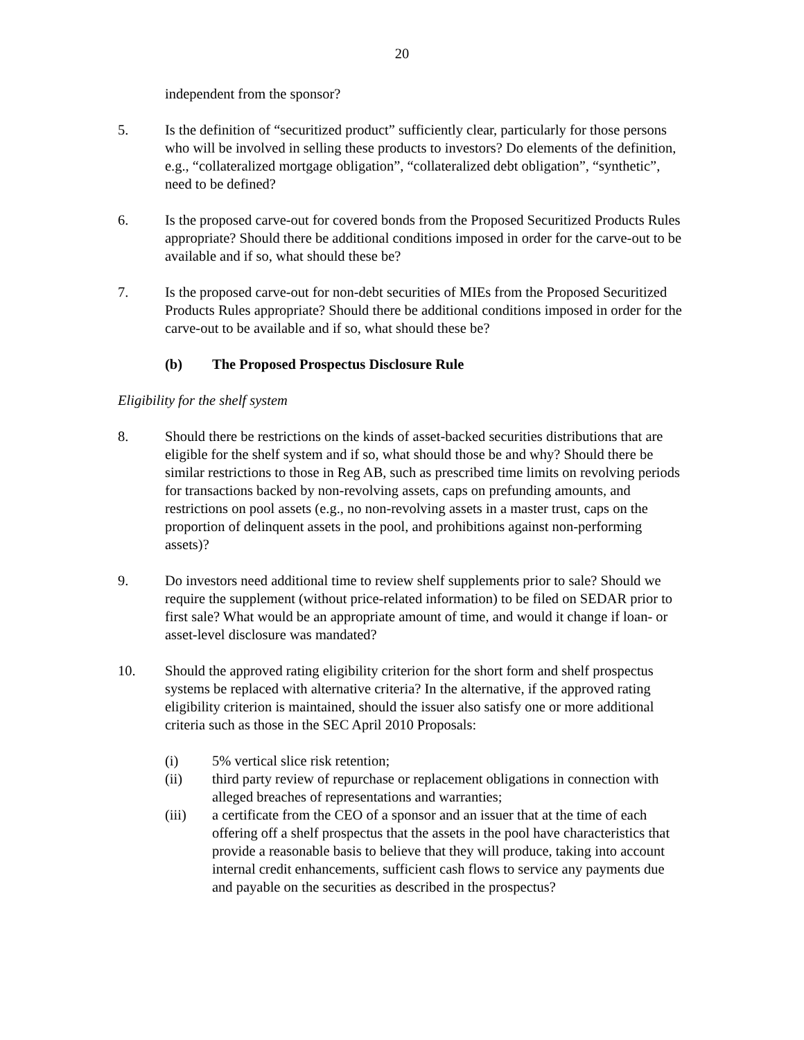20
independent from the sponsor?
5. Is the definition of “securitized product” sufficiently clear, particularly for those persons who will be involved in selling these products to investors? Do elements of the definition, e.g., “collateralized mortgage obligation”, “collateralized debt obligation”, “synthetic”, need to be defined?
6. Is the proposed carve-out for covered bonds from the Proposed Securitized Products Rules appropriate? Should there be additional conditions imposed in order for the carve-out to be available and if so, what should these be?
7. Is the proposed carve-out for non-debt securities of MIEs from the Proposed Securitized Products Rules appropriate? Should there be additional conditions imposed in order for the carve-out to be available and if so, what should these be?
(b) The Proposed Prospectus Disclosure Rule
Eligibility for the shelf system
8. Should there be restrictions on the kinds of asset-backed securities distributions that are eligible for the shelf system and if so, what should those be and why? Should there be similar restrictions to those in Reg AB, such as prescribed time limits on revolving periods for transactions backed by non-revolving assets, caps on prefunding amounts, and restrictions on pool assets (e.g., no non-revolving assets in a master trust, caps on the proportion of delinquent assets in the pool, and prohibitions against non-performing assets)?
9. Do investors need additional time to review shelf supplements prior to sale? Should we require the supplement (without price-related information) to be filed on SEDAR prior to first sale? What would be an appropriate amount of time, and would it change if loan- or asset-level disclosure was mandated?
10. Should the approved rating eligibility criterion for the short form and shelf prospectus systems be replaced with alternative criteria? In the alternative, if the approved rating eligibility criterion is maintained, should the issuer also satisfy one or more additional criteria such as those in the SEC April 2010 Proposals:
(i) 5% vertical slice risk retention;
(ii) third party review of repurchase or replacement obligations in connection with alleged breaches of representations and warranties;
(iii) a certificate from the CEO of a sponsor and an issuer that at the time of each offering off a shelf prospectus that the assets in the pool have characteristics that provide a reasonable basis to believe that they will produce, taking into account internal credit enhancements, sufficient cash flows to service any payments due and payable on the securities as described in the prospectus?